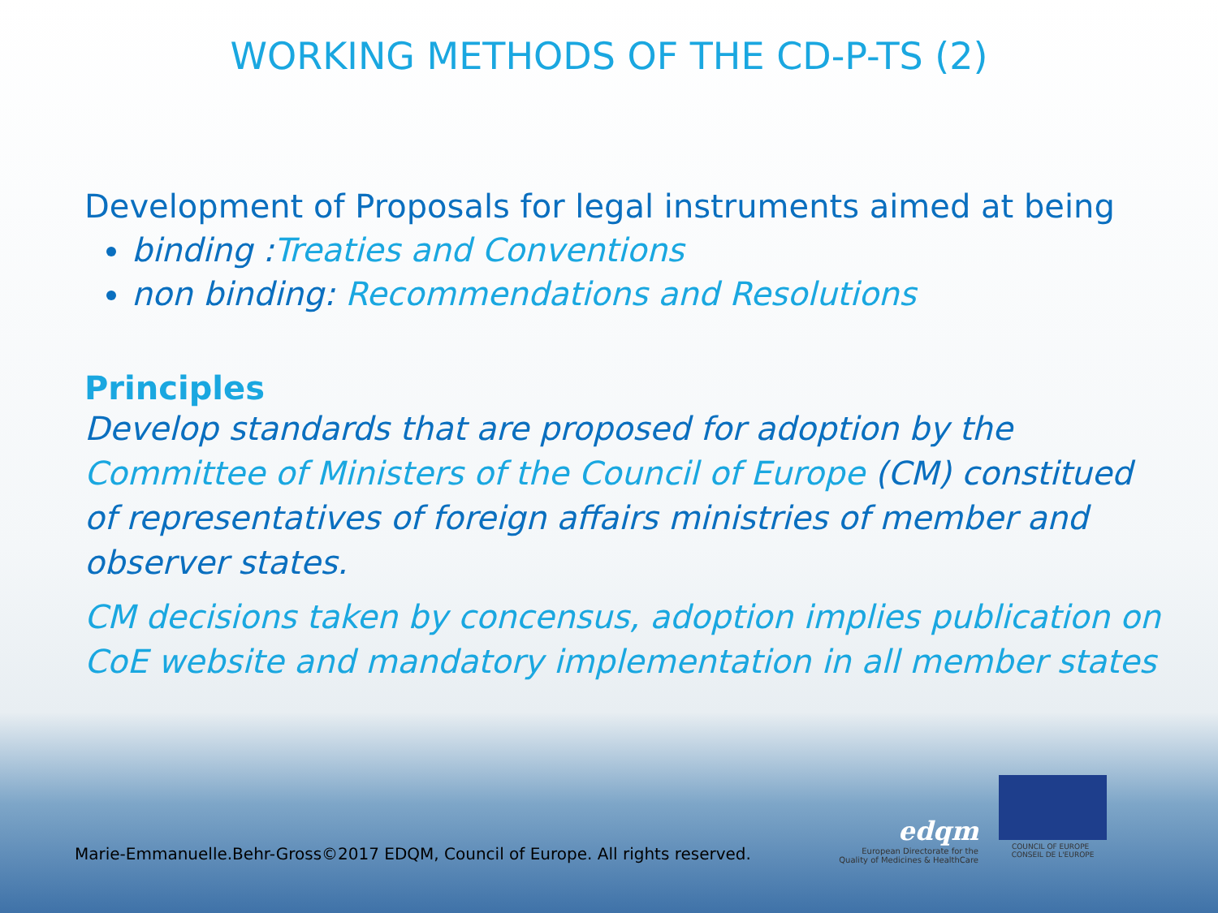WORKING METHODS OF THE CD-P-TS (2)
Development of Proposals for legal instruments aimed at being
binding :Treaties and Conventions
non binding: Recommendations and Resolutions
Principles
Develop standards that are proposed for adoption by the Committee of Ministers of the Council of Europe (CM) constitued of representatives of foreign affairs ministries of member and observer states.
CM decisions taken by concensus, adoption implies publication on CoE website and mandatory implementation in all member states
Marie-Emmanuelle.Behr-Gross©2017 EDQM, Council of Europe. All rights reserved.
edqm
European Directorate for the
Quality of Medicines & HealthCare
COUNCIL OF EUROPE CONSEIL DE L'EUROPE